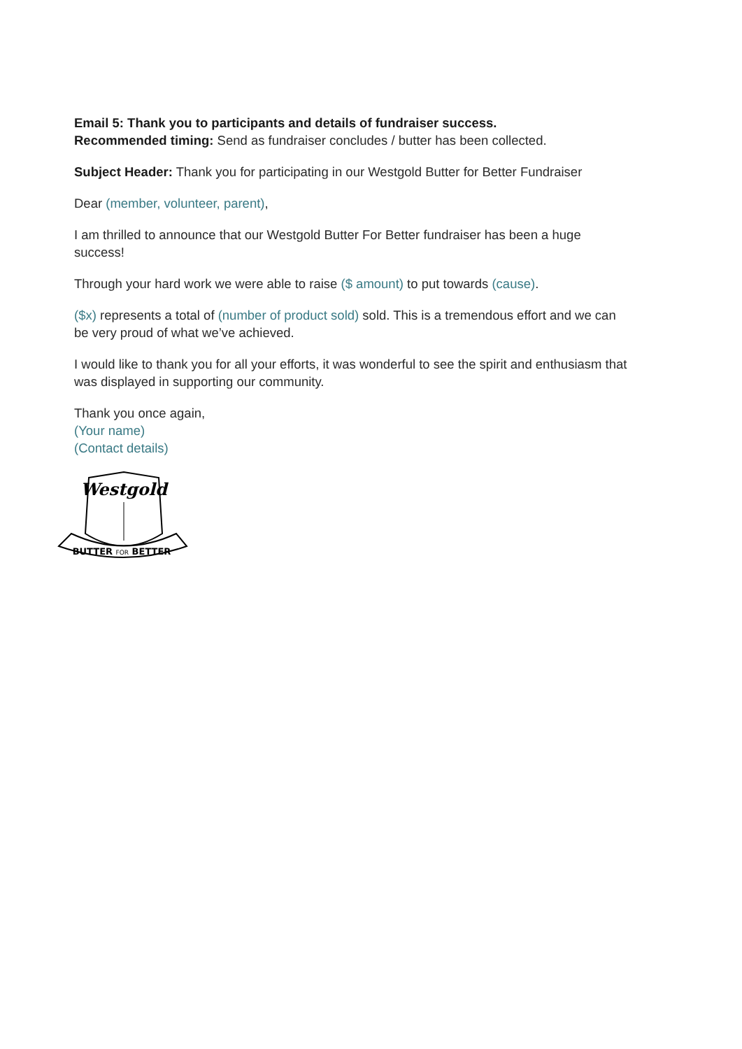Email 5: Thank you to participants and details of fundraiser success.
Recommended timing: Send as fundraiser concludes / butter has been collected.
Subject Header: Thank you for participating in our Westgold Butter for Better Fundraiser
Dear (member, volunteer, parent),
I am thrilled to announce that our Westgold Butter For Better fundraiser has been a huge success!
Through your hard work we were able to raise ($ amount) to put towards (cause).
($x) represents a total of (number of product sold) sold. This is a tremendous effort and we can be very proud of what we’ve achieved.
I would like to thank you for all your efforts, it was wonderful to see the spirit and enthusiasm that was displayed in supporting our community.
Thank you once again,
(Your name)
(Contact details)
Westgold
BUTTER FOR BETTER